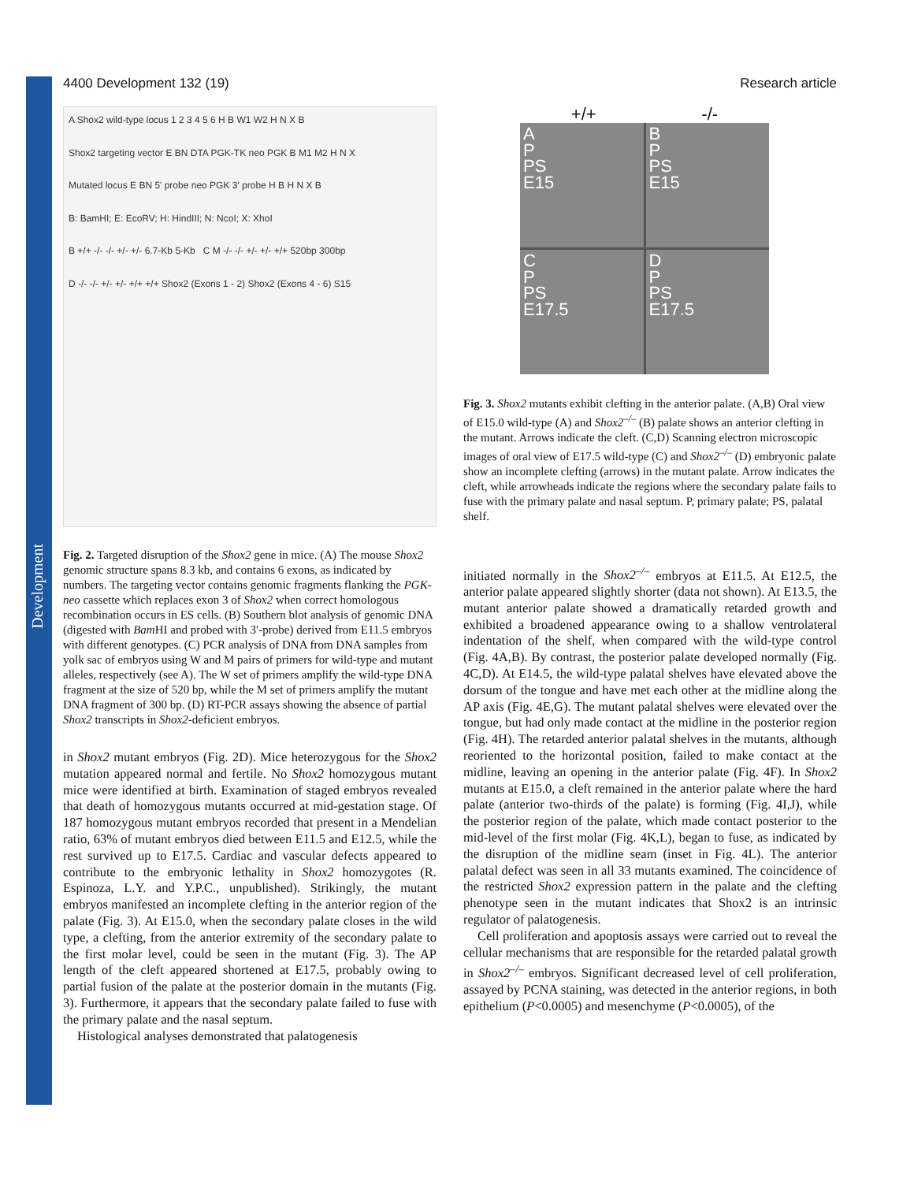Development
4400 Development 132 (19) Research article
A Shox2 wild-type locus 1 2 3 4 5 6 H B W1 W2 H N X B
Shox2 targeting vector E BN DTA PGK-TK neo PGK B M1 M2 H N X
Mutated locus E BN 5' probe neo PGK 3' probe H B H N X B
B: BamHI; E: EcoRV; H: HindIII; N: NcoI; X: XhoI
B +/+ -/- -/- +/- +/- 6.7-Kb 5-Kb C M -/- -/- +/- +/- +/+ 520bp 300bp
D -/- -/- +/- +/- +/+ +/+ Shox2 (Exons 1 - 2) Shox2 (Exons 4 - 6) S15
Fig. 2. Targeted disruption of the Shox2 gene in mice. (A) The mouse Shox2 genomic structure spans 8.3 kb, and contains 6 exons, as indicated by numbers. The targeting vector contains genomic fragments flanking the PGK-neo cassette which replaces exon 3 of Shox2 when correct homologous recombination occurs in ES cells. (B) Southern blot analysis of genomic DNA (digested with Bam HI and probed with 3′-probe) derived from E11.5 embryos with different genotypes. (C) PCR analysis of DNA from DNA samples from yolk sac of embryos using W and M pairs of primers for wild-type and mutant alleles, respectively (see A). The W set of primers amplify the wild-type DNA fragment at the size of 520 bp, while the M set of primers amplify the mutant DNA fragment of 300 bp. (D) RT-PCR assays showing the absence of partial Shox2 transcripts in Shox2-deficient embryos.
in Shox2 mutant embryos (Fig. 2D). Mice heterozygous for the Shox2 mutation appeared normal and fertile. No Shox2 homozygous mutant mice were identified at birth. Examination of staged embryos revealed that death of homozygous mutants occurred at mid-gestation stage. Of 187 homozygous mutant embryos recorded that present in a Mendelian ratio, 63% of mutant embryos died between E11.5 and E12.5, while the rest survived up to E17.5. Cardiac and vascular defects appeared to contribute to the embryonic lethality in Shox2 homozygotes (R. Espinoza, L.Y. and Y.P.C., unpublished). Strikingly, the mutant embryos manifested an incomplete clefting in the anterior region of the palate (Fig. 3). At E15.0, when the secondary palate closes in the wild type, a clefting, from the anterior extremity of the secondary palate to the first molar level, could be seen in the mutant (Fig. 3). The AP length of the cleft appeared shortened at E17.5, probably owing to partial fusion of the palate at the posterior domain in the mutants (Fig. 3). Furthermore, it appears that the secondary palate failed to fuse with the primary palate and the nasal septum.
Histological analyses demonstrated that palatogenesis
+/+ -/-
A
P
PS
E15
B
P
PS
E15
C
P
PS
E17.5
D
P
PS
E17.5
Fig. 3. Shox2 mutants exhibit clefting in the anterior palate. (A,B) Oral view of E15.0 wild-type (A) and Shox2<sup>–/–</sup> (B) palate shows an anterior clefting in the mutant. Arrows indicate the cleft. (C,D) Scanning electron microscopic images of oral view of E17.5 wild-type (C) and Shox2<sup>–/–</sup> (D) embryonic palate show an incomplete clefting (arrows) in the mutant palate. Arrow indicates the cleft, while arrowheads indicate the regions where the secondary palate fails to fuse with the primary palate and nasal septum. P, primary palate; PS, palatal shelf.
initiated normally in the Shox2<sup>–/–</sup> embryos at E11.5. At E12.5, the anterior palate appeared slightly shorter (data not shown). At E13.5, the mutant anterior palate showed a dramatically retarded growth and exhibited a broadened appearance owing to a shallow ventrolateral indentation of the shelf, when compared with the wild-type control (Fig. 4A,B). By contrast, the posterior palate developed normally (Fig. 4C,D). At E14.5, the wild-type palatal shelves have elevated above the dorsum of the tongue and have met each other at the midline along the AP axis (Fig. 4E,G). The mutant palatal shelves were elevated over the tongue, but had only made contact at the midline in the posterior region (Fig. 4H). The retarded anterior palatal shelves in the mutants, although reoriented to the horizontal position, failed to make contact at the midline, leaving an opening in the anterior palate (Fig. 4F). In Shox2 mutants at E15.0, a cleft remained in the anterior palate where the hard palate (anterior two-thirds of the palate) is forming (Fig. 4I,J), while the posterior region of the palate, which made contact posterior to the mid-level of the first molar (Fig. 4K,L), began to fuse, as indicated by the disruption of the midline seam (inset in Fig. 4L). The anterior palatal defect was seen in all 33 mutants examined. The coincidence of the restricted Shox2 expression pattern in the palate and the clefting phenotype seen in the mutant indicates that Shox2 is an intrinsic regulator of palatogenesis.
Cell proliferation and apoptosis assays were carried out to reveal the cellular mechanisms that are responsible for the retarded palatal growth in Shox2<sup>–/–</sup> embryos. Significant decreased level of cell proliferation, assayed by PCNA staining, was detected in the anterior regions, in both epithelium (P<0.0005) and mesenchyme (P<0.0005), of the